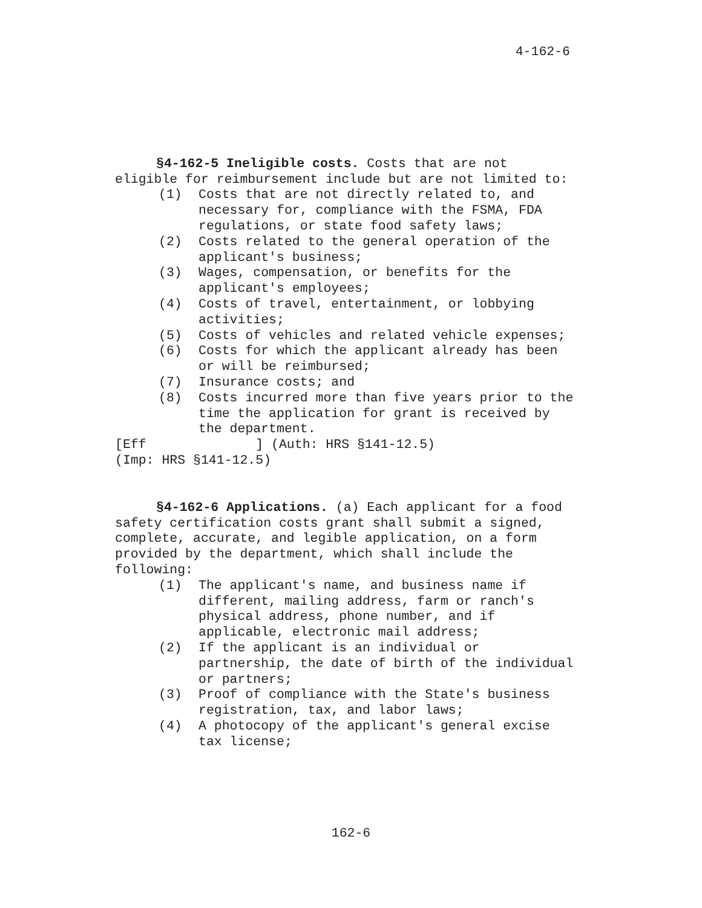4-162-6
§4-162-5 Ineligible costs. Costs that are not eligible for reimbursement include but are not limited to:
(1) Costs that are not directly related to, and necessary for, compliance with the FSMA, FDA regulations, or state food safety laws;
(2) Costs related to the general operation of the applicant's business;
(3) Wages, compensation, or benefits for the applicant's employees;
(4) Costs of travel, entertainment, or lobbying activities;
(5) Costs of vehicles and related vehicle expenses;
(6) Costs for which the applicant already has been or will be reimbursed;
(7) Insurance costs; and
(8) Costs incurred more than five years prior to the time the application for grant is received by the department.
[Eff ] (Auth: HRS §141-12.5)
(Imp: HRS §141-12.5)
§4-162-6 Applications. (a) Each applicant for a food safety certification costs grant shall submit a signed, complete, accurate, and legible application, on a form provided by the department, which shall include the following:
(1) The applicant's name, and business name if different, mailing address, farm or ranch's physical address, phone number, and if applicable, electronic mail address;
(2) If the applicant is an individual or partnership, the date of birth of the individual or partners;
(3) Proof of compliance with the State's business registration, tax, and labor laws;
(4) A photocopy of the applicant's general excise tax license;
162-6